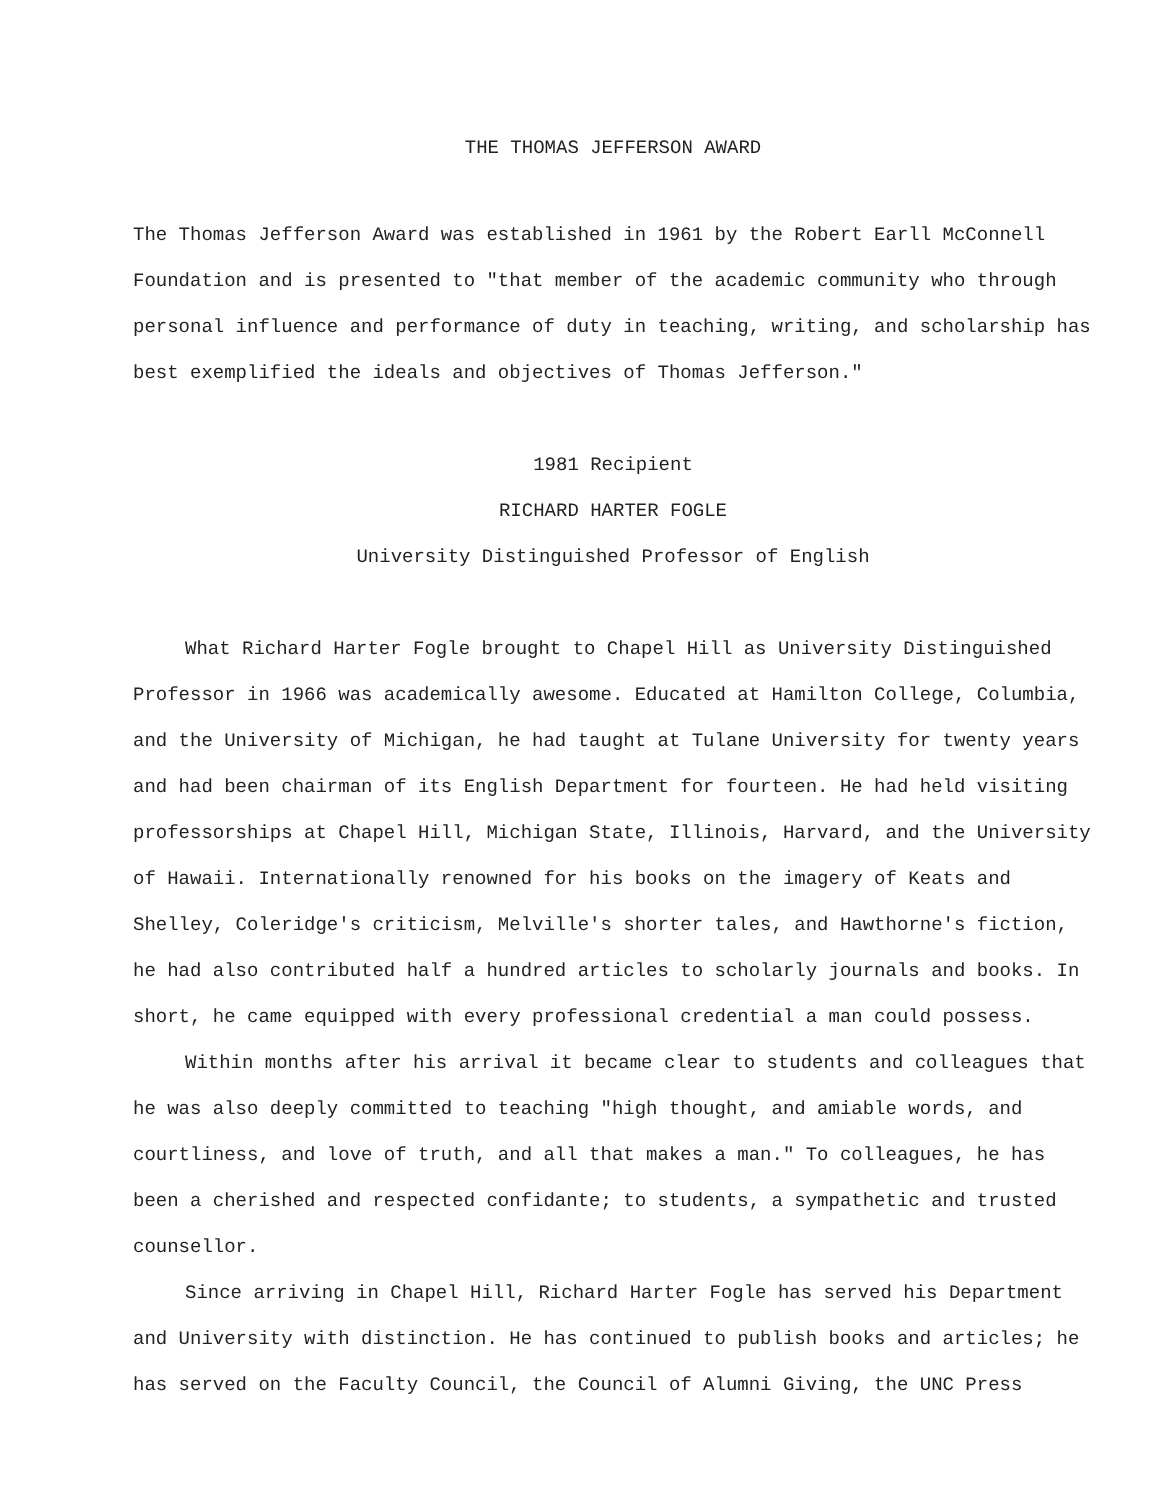THE THOMAS JEFFERSON AWARD
The Thomas Jefferson Award was established in 1961 by the Robert Earll McConnell Foundation and is presented to "that member of the academic community who through personal influence and performance of duty in teaching, writing, and scholarship has best exemplified the ideals and objectives of Thomas Jefferson."
1981 Recipient
RICHARD HARTER FOGLE
University Distinguished Professor of English
What Richard Harter Fogle brought to Chapel Hill as University Distinguished Professor in 1966 was academically awesome. Educated at Hamilton College, Columbia, and the University of Michigan, he had taught at Tulane University for twenty years and had been chairman of its English Department for fourteen. He had held visiting professorships at Chapel Hill, Michigan State, Illinois, Harvard, and the University of Hawaii. Internationally renowned for his books on the imagery of Keats and Shelley, Coleridge's criticism, Melville's shorter tales, and Hawthorne's fiction, he had also contributed half a hundred articles to scholarly journals and books. In short, he came equipped with every professional credential a man could possess.
Within months after his arrival it became clear to students and colleagues that he was also deeply committed to teaching "high thought, and amiable words, and courtliness, and love of truth, and all that makes a man." To colleagues, he has been a cherished and respected confidante; to students, a sympathetic and trusted counsellor.
Since arriving in Chapel Hill, Richard Harter Fogle has served his Department and University with distinction. He has continued to publish books and articles; he has served on the Faculty Council, the Council of Alumni Giving, the UNC Press